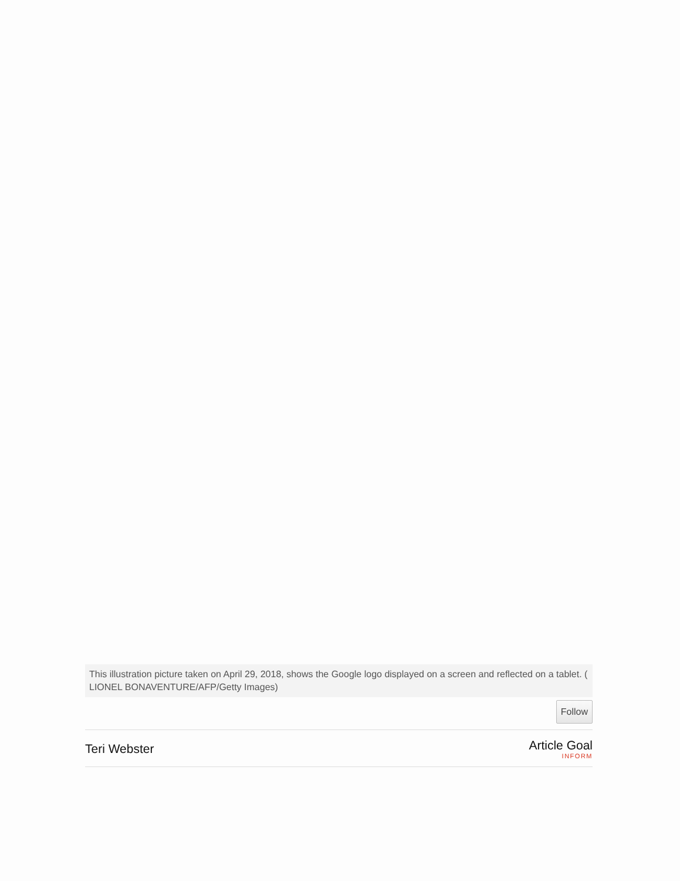This illustration picture taken on April 29, 2018, shows the Google logo displayed on a screen and reflected on a tablet. ( LIONEL BONAVENTURE/AFP/Getty Images)
Follow
Teri Webster Article Goal
INFORM